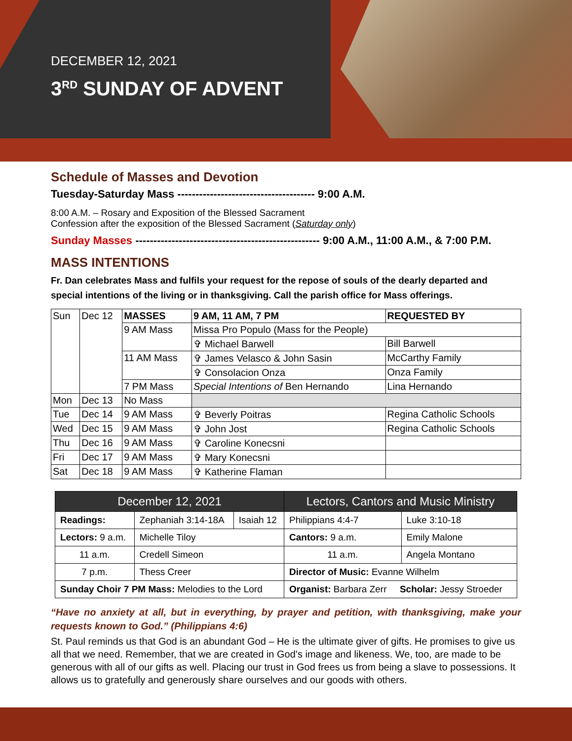DECEMBER 12, 2021
3<sup>RD</sup> SUNDAY OF ADVENT
Schedule of Masses and Devotion
Tuesday-Saturday Mass -------------------------------------- 9:00 A.M.
8:00 A.M. – Rosary and Exposition of the Blessed Sacrament
Confession after the exposition of the Blessed Sacrament (Saturday only)
Sunday Masses --------------------------------------------------- 9:00 A.M., 11:00 A.M., & 7:00 P.M.
MASS INTENTIONS
Fr. Dan celebrates Mass and fulfils your request for the repose of souls of the dearly departed and special intentions of the living or in thanksgiving. Call the parish office for Mass offerings.
| Sun | Dec 12 | MASSES | 9 AM, 11 AM, 7 PM | REQUESTED BY |
| | | 9 AM Mass | Missa Pro Populo (Mass for the People) | |
| | | | ✞ Michael Barwell | Bill Barwell |
| | | 11 AM Mass | ✞ James Velasco & John Sasin | McCarthy Family |
| | | | ✞ Consolacion Onza | Onza Family |
| | | 7 PM Mass | Special Intentions of Ben Hernando | Lina Hernando |
| Mon | Dec 13 | No Mass | | |
| Tue | Dec 14 | 9 AM Mass | ✞ Beverly Poitras | Regina Catholic Schools |
| Wed | Dec 15 | 9 AM Mass | ✞ John Jost | Regina Catholic Schools |
| Thu | Dec 16 | 9 AM Mass | ✞ Caroline Konecsni | |
| Fri | Dec 17 | 9 AM Mass | ✞ Mary Konecsni | |
| Sat | Dec 18 | 9 AM Mass | ✞ Katherine Flaman | |
| December 12, 2021 | | | Lectors, Cantors and Music Ministry | |
| Readings: | Zephaniah 3:14-18A | Isaiah 12 | Philippians 4:4-7 | Luke 3:10-18 |
| Lectors: 9 a.m. | Michelle Tiloy | | Cantors: 9 a.m. | Emily Malone |
| 11 a.m. | Credell Simeon | | 11 a.m. | Angela Montano |
| 7 p.m. | Thess Creer | | Director of Music: Evanne Wilhelm | |
| Sunday Choir 7 PM Mass: Melodies to the Lord | | | Organist: Barbara Zerr Scholar: Jessy Stroeder | |
“Have no anxiety at all, but in everything, by prayer and petition, with thanksgiving, make your requests known to God.” (Philippians 4:6)
St. Paul reminds us that God is an abundant God – He is the ultimate giver of gifts. He promises to give us all that we need. Remember, that we are created in God’s image and likeness. We, too, are made to be generous with all of our gifts as well. Placing our trust in God frees us from being a slave to possessions. It allows us to gratefully and generously share ourselves and our goods with others.